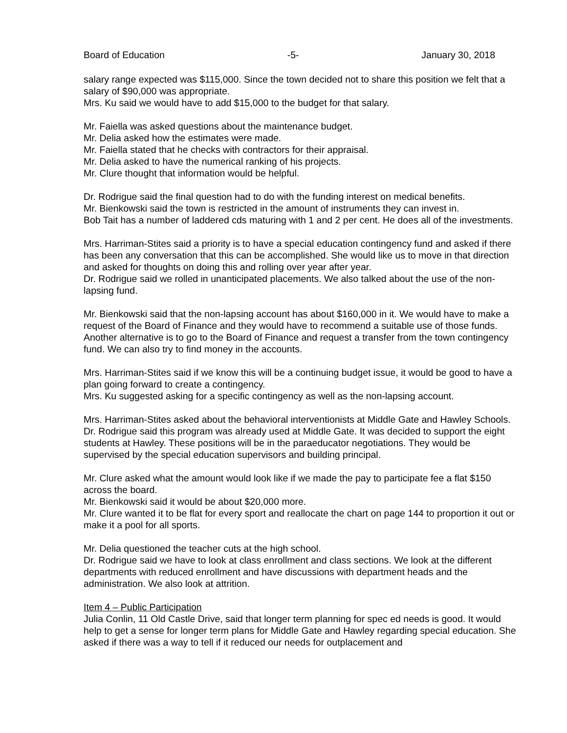Board of Education -5- January 30, 2018
salary range expected was $115,000. Since the town decided not to share this position we felt that a salary of $90,000 was appropriate.
Mrs. Ku said we would have to add $15,000 to the budget for that salary.
Mr. Faiella was asked questions about the maintenance budget.
Mr. Delia asked how the estimates were made.
Mr. Faiella stated that he checks with contractors for their appraisal.
Mr. Delia asked to have the numerical ranking of his projects.
Mr. Clure thought that information would be helpful.
Dr. Rodrigue said the final question had to do with the funding interest on medical benefits.
Mr. Bienkowski said the town is restricted in the amount of instruments they can invest in.
Bob Tait has a number of laddered cds maturing with 1 and 2 per cent. He does all of the investments.
Mrs. Harriman-Stites said a priority is to have a special education contingency fund and asked if there has been any conversation that this can be accomplished. She would like us to move in that direction and asked for thoughts on doing this and rolling over year after year.
Dr. Rodrigue said we rolled in unanticipated placements. We also talked about the use of the non-lapsing fund.
Mr. Bienkowski said that the non-lapsing account has about $160,000 in it. We would have to make a request of the Board of Finance and they would have to recommend a suitable use of those funds. Another alternative is to go to the Board of Finance and request a transfer from the town contingency fund. We can also try to find money in the accounts.
Mrs. Harriman-Stites said if we know this will be a continuing budget issue, it would be good to have a plan going forward to create a contingency.
Mrs. Ku suggested asking for a specific contingency as well as the non-lapsing account.
Mrs. Harriman-Stites asked about the behavioral interventionists at Middle Gate and Hawley Schools.
Dr. Rodrigue said this program was already used at Middle Gate. It was decided to support the eight students at Hawley. These positions will be in the paraeducator negotiations. They would be supervised by the special education supervisors and building principal.
Mr. Clure asked what the amount would look like if we made the pay to participate fee a flat $150 across the board.
Mr. Bienkowski said it would be about $20,000 more.
Mr. Clure wanted it to be flat for every sport and reallocate the chart on page 144 to proportion it out or make it a pool for all sports.
Mr. Delia questioned the teacher cuts at the high school.
Dr. Rodrigue said we have to look at class enrollment and class sections. We look at the different departments with reduced enrollment and have discussions with department heads and the administration. We also look at attrition.
Item 4 – Public Participation
Julia Conlin, 11 Old Castle Drive, said that longer term planning for spec ed needs is good. It would help to get a sense for longer term plans for Middle Gate and Hawley regarding special education. She asked if there was a way to tell if it reduced our needs for outplacement and